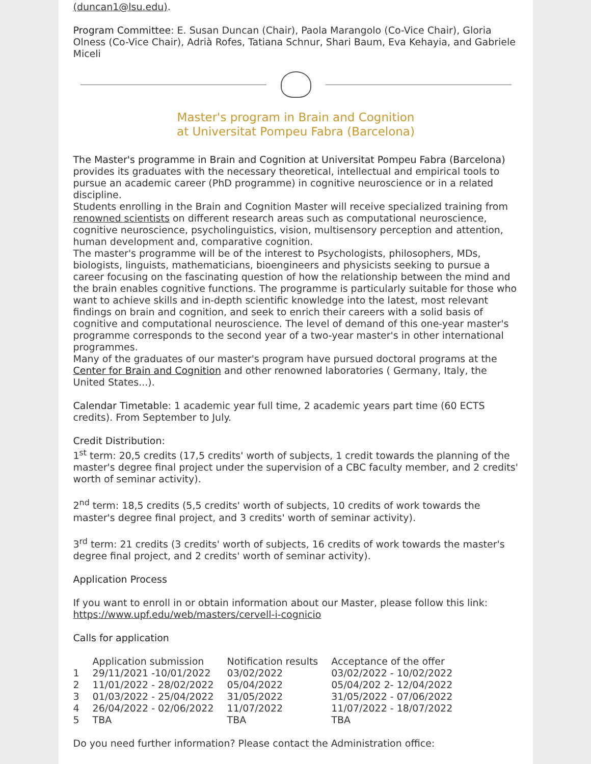(duncan1@lsu.edu).
Program Committee: E. Susan Duncan (Chair), Paola Marangolo (Co-Vice Chair), Gloria Olness (Co-Vice Chair), Adrià Rofes, Tatiana Schnur, Shari Baum, Eva Kehayia, and Gabriele Miceli
Master's program in Brain and Cognition
at Universitat Pompeu Fabra (Barcelona)
The Master's programme in Brain and Cognition at Universitat Pompeu Fabra (Barcelona) provides its graduates with the necessary theoretical, intellectual and empirical tools to pursue an academic career (PhD programme) in cognitive neuroscience or in a related discipline.
Students enrolling in the Brain and Cognition Master will receive specialized training from renowned scientists on different research areas such as computational neuroscience, cognitive neuroscience, psycholinguistics, vision, multisensory perception and attention, human development and, comparative cognition.
The master's programme will be of the interest to Psychologists, philosophers, MDs, biologists, linguists, mathematicians, bioengineers and physicists seeking to pursue a career focusing on the fascinating question of how the relationship between the mind and the brain enables cognitive functions. The programme is particularly suitable for those who want to achieve skills and in-depth scientific knowledge into the latest, most relevant findings on brain and cognition, and seek to enrich their careers with a solid basis of cognitive and computational neuroscience. The level of demand of this one-year master's programme corresponds to the second year of a two-year master's in other international programmes.
Many of the graduates of our master's program have pursued doctoral programs at the Center for Brain and Cognition and other renowned laboratories ( Germany, Italy, the United States...).
Calendar Timetable: 1 academic year full time, 2 academic years part time (60 ECTS credits). From September to July.
Credit Distribution:
1<sup>st</sup> term: 20,5 credits (17,5 credits' worth of subjects, 1 credit towards the planning of the master's degree final project under the supervision of a CBC faculty member, and 2 credits' worth of seminar activity).
2<sup>nd</sup> term: 18,5 credits (5,5 credits' worth of subjects, 10 credits of work towards the master's degree final project, and 3 credits' worth of seminar activity).
3<sup>rd</sup> term: 21 credits (3 credits' worth of subjects, 16 credits of work towards the master's degree final project, and 2 credits' worth of seminar activity).
Application Process
If you want to enroll in or obtain information about our Master, please follow this link: https://www.upf.edu/web/masters/cervell-i-cognicio
Calls for application
| | Application submission | Notification results | Acceptance of the offer |
| --- | --- | --- | --- |
| 1 | 29/11/2021 -10/01/2022 | 03/02/2022 | 03/02/2022 - 10/02/2022 |
| 2 | 11/01/2022 - 28/02/2022 | 05/04/2022 | 05/04/202 2- 12/04/2022 |
| 3 | 01/03/2022 - 25/04/2022 | 31/05/2022 | 31/05/2022 - 07/06/2022 |
| 4 | 26/04/2022 - 02/06/2022 | 11/07/2022 | 11/07/2022 - 18/07/2022 |
| 5 | TBA | TBA | TBA |
Do you need further information? Please contact the Administration office: